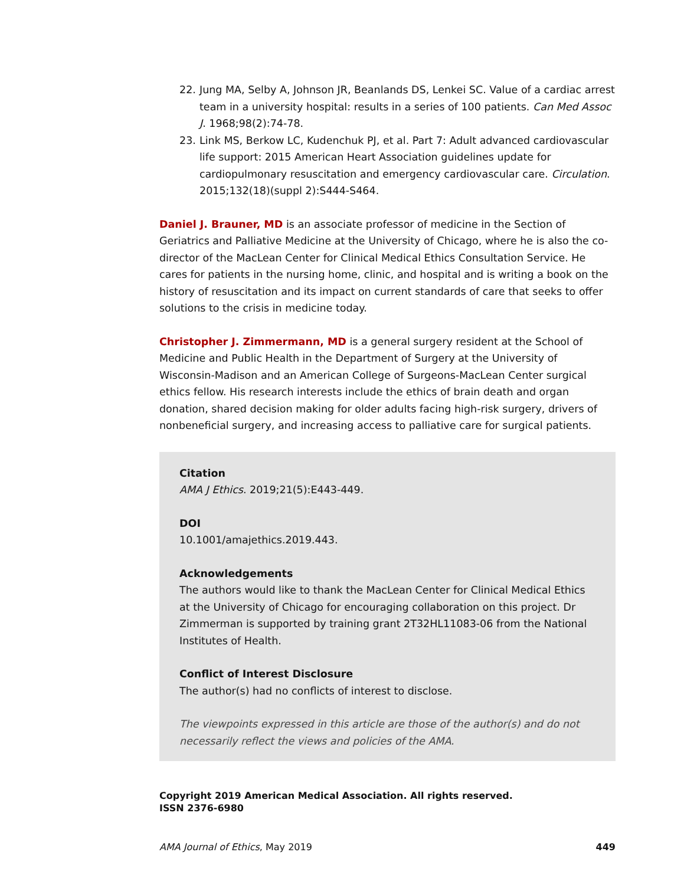22. Jung MA, Selby A, Johnson JR, Beanlands DS, Lenkei SC. Value of a cardiac arrest team in a university hospital: results in a series of 100 patients. Can Med Assoc J. 1968;98(2):74-78.
23. Link MS, Berkow LC, Kudenchuk PJ, et al. Part 7: Adult advanced cardiovascular life support: 2015 American Heart Association guidelines update for cardiopulmonary resuscitation and emergency cardiovascular care. Circulation. 2015;132(18)(suppl 2):S444-S464.
Daniel J. Brauner, MD is an associate professor of medicine in the Section of Geriatrics and Palliative Medicine at the University of Chicago, where he is also the co-director of the MacLean Center for Clinical Medical Ethics Consultation Service. He cares for patients in the nursing home, clinic, and hospital and is writing a book on the history of resuscitation and its impact on current standards of care that seeks to offer solutions to the crisis in medicine today.
Christopher J. Zimmermann, MD is a general surgery resident at the School of Medicine and Public Health in the Department of Surgery at the University of Wisconsin-Madison and an American College of Surgeons-MacLean Center surgical ethics fellow. His research interests include the ethics of brain death and organ donation, shared decision making for older adults facing high-risk surgery, drivers of nonbeneficial surgery, and increasing access to palliative care for surgical patients.
Citation
AMA J Ethics. 2019;21(5):E443-449.
DOI
10.1001/amajethics.2019.443.
Acknowledgements
The authors would like to thank the MacLean Center for Clinical Medical Ethics at the University of Chicago for encouraging collaboration on this project. Dr Zimmerman is supported by training grant 2T32HL11083-06 from the National Institutes of Health.
Conflict of Interest Disclosure
The author(s) had no conflicts of interest to disclose.
The viewpoints expressed in this article are those of the author(s) and do not necessarily reflect the views and policies of the AMA.
Copyright 2019 American Medical Association. All rights reserved.
ISSN 2376-6980
AMA Journal of Ethics, May 2019 449